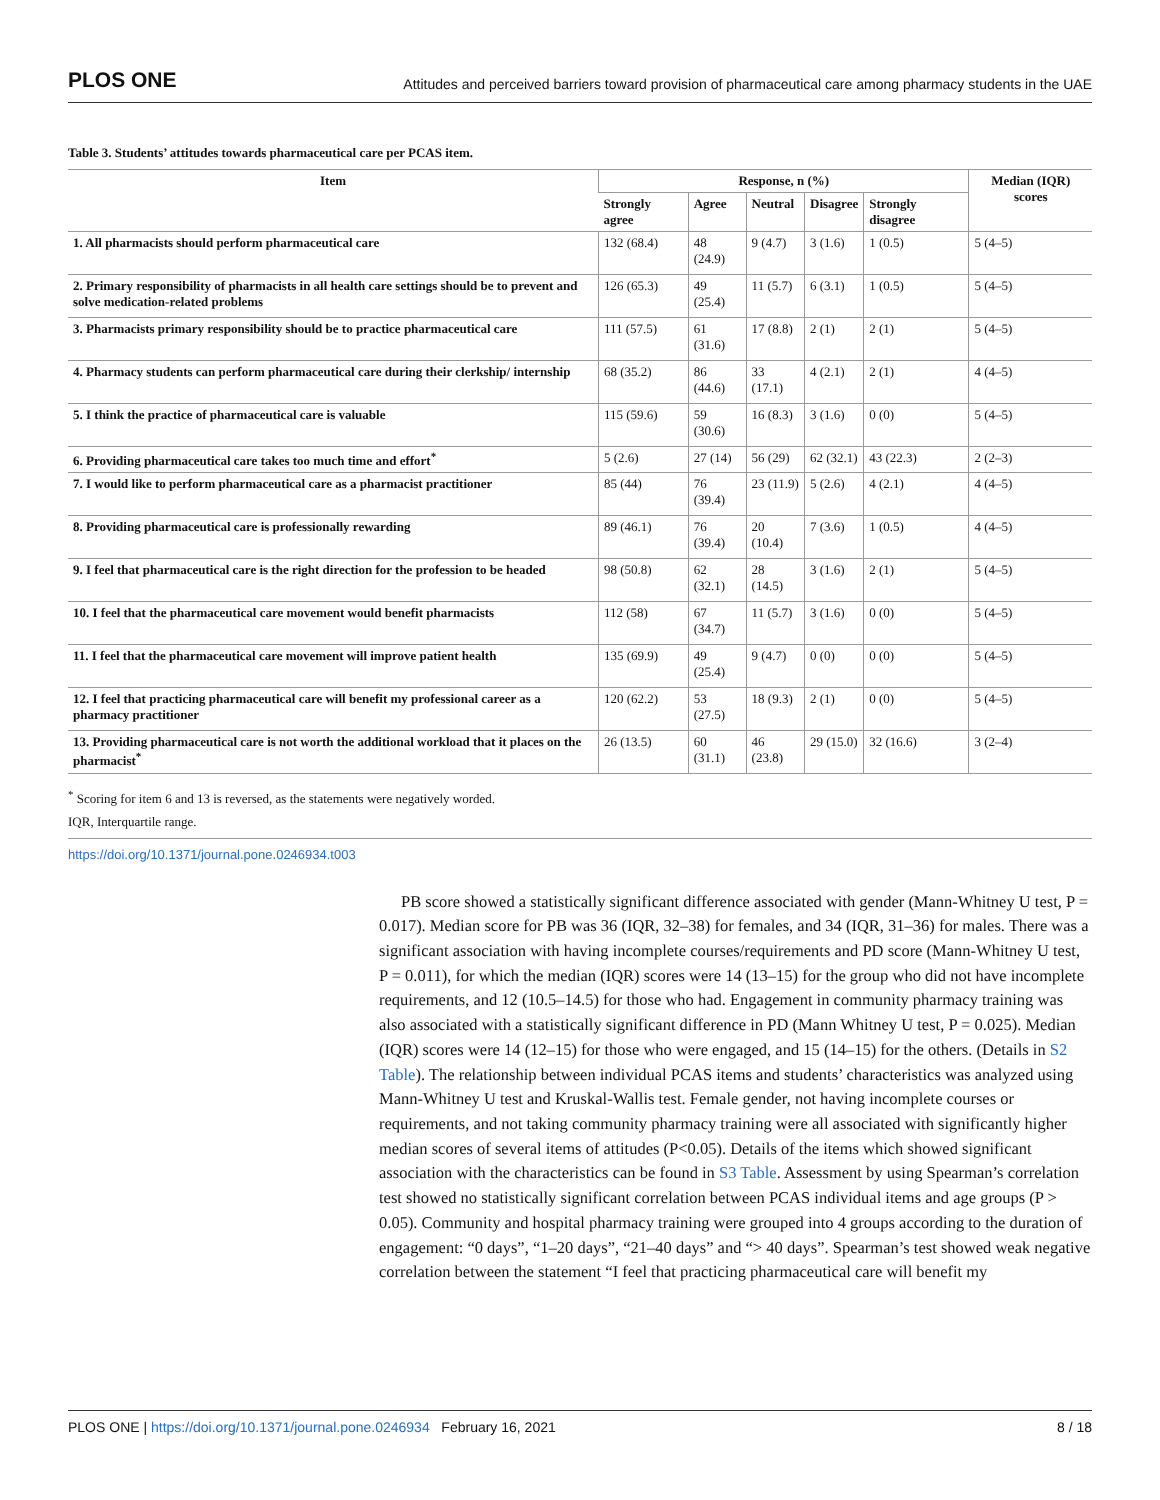PLOS ONE Attitudes and perceived barriers toward provision of pharmaceutical care among pharmacy students in the UAE
Table 3. Students’ attitudes towards pharmaceutical care per PCAS item.
| Item | Response, n (%) | | | | | Median (IQR) scores |
| --- | --- | --- | --- | --- | --- | --- |
| | Strongly agree | Agree | Neutral | Disagree | Strongly disagree | |
| 1. All pharmacists should perform pharmaceutical care | 132 (68.4) | 48 (24.9) | 9 (4.7) | 3 (1.6) | 1 (0.5) | 5 (4–5) |
| 2. Primary responsibility of pharmacists in all health care settings should be to prevent and solve medication-related problems | 126 (65.3) | 49 (25.4) | 11 (5.7) | 6 (3.1) | 1 (0.5) | 5 (4–5) |
| 3. Pharmacists primary responsibility should be to practice pharmaceutical care | 111 (57.5) | 61 (31.6) | 17 (8.8) | 2 (1) | 2 (1) | 5 (4–5) |
| 4. Pharmacy students can perform pharmaceutical care during their clerkship/ internship | 68 (35.2) | 86 (44.6) | 33 (17.1) | 4 (2.1) | 2 (1) | 4 (4–5) |
| 5. I think the practice of pharmaceutical care is valuable | 115 (59.6) | 59 (30.6) | 16 (8.3) | 3 (1.6) | 0 (0) | 5 (4–5) |
| 6. Providing pharmaceutical care takes too much time and effort<sup>*</sup> | 5 (2.6) | 27 (14) | 56 (29) | 62 (32.1) | 43 (22.3) | 2 (2–3) |
| 7. I would like to perform pharmaceutical care as a pharmacist practitioner | 85 (44) | 76 (39.4) | 23 (11.9) | 5 (2.6) | 4 (2.1) | 4 (4–5) |
| 8. Providing pharmaceutical care is professionally rewarding | 89 (46.1) | 76 (39.4) | 20 (10.4) | 7 (3.6) | 1 (0.5) | 4 (4–5) |
| 9. I feel that pharmaceutical care is the right direction for the profession to be headed | 98 (50.8) | 62 (32.1) | 28 (14.5) | 3 (1.6) | 2 (1) | 5 (4–5) |
| 10. I feel that the pharmaceutical care movement would benefit pharmacists | 112 (58) | 67 (34.7) | 11 (5.7) | 3 (1.6) | 0 (0) | 5 (4–5) |
| 11. I feel that the pharmaceutical care movement will improve patient health | 135 (69.9) | 49 (25.4) | 9 (4.7) | 0 (0) | 0 (0) | 5 (4–5) |
| 12. I feel that practicing pharmaceutical care will benefit my professional career as a pharmacy practitioner | 120 (62.2) | 53 (27.5) | 18 (9.3) | 2 (1) | 0 (0) | 5 (4–5) |
| 13. Providing pharmaceutical care is not worth the additional workload that it places on the pharmacist<sup>*</sup> | 26 (13.5) | 60 (31.1) | 46 (23.8) | 29 (15.0) | 32 (16.6) | 3 (2–4) |
<sup>*</sup> Scoring for item 6 and 13 is reversed, as the statements were negatively worded.
IQR, Interquartile range.
https://doi.org/10.1371/journal.pone.0246934.t003
PB score showed a statistically significant difference associated with gender (Mann-Whitney U test, P = 0.017). Median score for PB was 36 (IQR, 32–38) for females, and 34 (IQR, 31–36) for males. There was a significant association with having incomplete courses/requirements and PD score (Mann-Whitney U test, P = 0.011), for which the median (IQR) scores were 14 (13–15) for the group who did not have incomplete requirements, and 12 (10.5–14.5) for those who had. Engagement in community pharmacy training was also associated with a statistically significant difference in PD (Mann Whitney U test, P = 0.025). Median (IQR) scores were 14 (12–15) for those who were engaged, and 15 (14–15) for the others. (Details in S2 Table). The relationship between individual PCAS items and students’ characteristics was analyzed using Mann-Whitney U test and Kruskal-Wallis test. Female gender, not having incomplete courses or requirements, and not taking community pharmacy training were all associated with significantly higher median scores of several items of attitudes (P<0.05). Details of the items which showed significant association with the characteristics can be found in S3 Table. Assessment by using Spearman’s correlation test showed no statistically significant correlation between PCAS individual items and age groups (P > 0.05). Community and hospital pharmacy training were grouped into 4 groups according to the duration of engagement: “0 days”, “1–20 days”, “21–40 days” and “> 40 days”. Spearman’s test showed weak negative correlation between the statement “I feel that practicing pharmaceutical care will benefit my
PLOS ONE | https://doi.org/10.1371/journal.pone.0246934 February 16, 2021 8 / 18